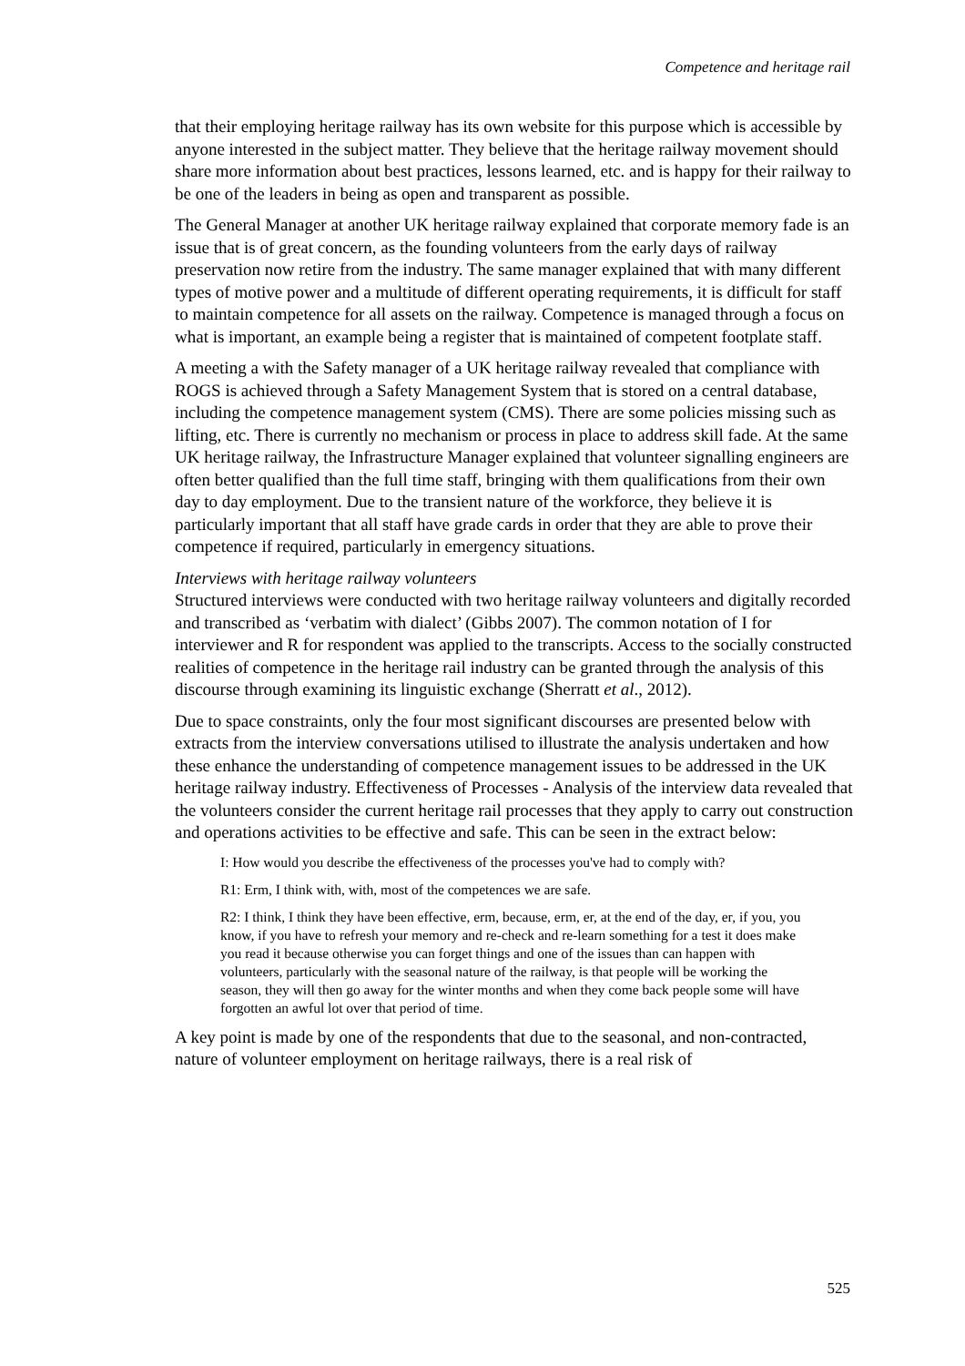Competence and heritage rail
that their employing heritage railway has its own website for this purpose which is accessible by anyone interested in the subject matter. They believe that the heritage railway movement should share more information about best practices, lessons learned, etc. and is happy for their railway to be one of the leaders in being as open and transparent as possible.
The General Manager at another UK heritage railway explained that corporate memory fade is an issue that is of great concern, as the founding volunteers from the early days of railway preservation now retire from the industry. The same manager explained that with many different types of motive power and a multitude of different operating requirements, it is difficult for staff to maintain competence for all assets on the railway. Competence is managed through a focus on what is important, an example being a register that is maintained of competent footplate staff.
A meeting a with the Safety manager of a UK heritage railway revealed that compliance with ROGS is achieved through a Safety Management System that is stored on a central database, including the competence management system (CMS). There are some policies missing such as lifting, etc. There is currently no mechanism or process in place to address skill fade. At the same UK heritage railway, the Infrastructure Manager explained that volunteer signalling engineers are often better qualified than the full time staff, bringing with them qualifications from their own day to day employment. Due to the transient nature of the workforce, they believe it is particularly important that all staff have grade cards in order that they are able to prove their competence if required, particularly in emergency situations.
Interviews with heritage railway volunteers
Structured interviews were conducted with two heritage railway volunteers and digitally recorded and transcribed as ‘verbatim with dialect’ (Gibbs 2007). The common notation of I for interviewer and R for respondent was applied to the transcripts. Access to the socially constructed realities of competence in the heritage rail industry can be granted through the analysis of this discourse through examining its linguistic exchange (Sherratt et al., 2012).
Due to space constraints, only the four most significant discourses are presented below with extracts from the interview conversations utilised to illustrate the analysis undertaken and how these enhance the understanding of competence management issues to be addressed in the UK heritage railway industry. Effectiveness of Processes - Analysis of the interview data revealed that the volunteers consider the current heritage rail processes that they apply to carry out construction and operations activities to be effective and safe. This can be seen in the extract below:
I: How would you describe the effectiveness of the processes you've had to comply with?
R1: Erm, I think with, with, most of the competences we are safe.
R2: I think, I think they have been effective, erm, because, erm, er, at the end of the day, er, if you, you know, if you have to refresh your memory and re-check and re-learn something for a test it does make you read it because otherwise you can forget things and one of the issues than can happen with volunteers, particularly with the seasonal nature of the railway, is that people will be working the season, they will then go away for the winter months and when they come back people some will have forgotten an awful lot over that period of time.
A key point is made by one of the respondents that due to the seasonal, and non-contracted, nature of volunteer employment on heritage railways, there is a real risk of
525